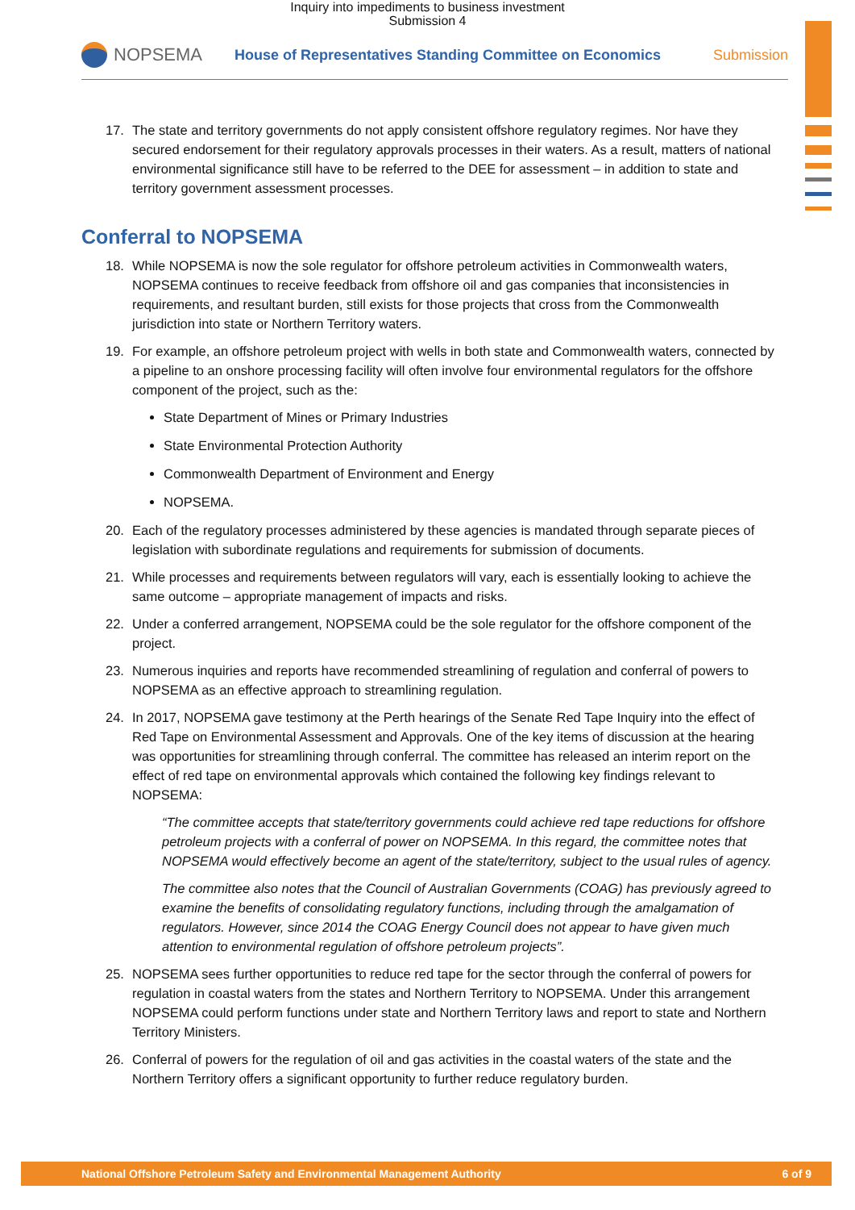Inquiry into impediments to business investment
Submission 4
NOPSEMA
House of Representatives Standing Committee on Economics
Submission
17. The state and territory governments do not apply consistent offshore regulatory regimes. Nor have they secured endorsement for their regulatory approvals processes in their waters. As a result, matters of national environmental significance still have to be referred to the DEE for assessment – in addition to state and territory government assessment processes.
Conferral to NOPSEMA
18. While NOPSEMA is now the sole regulator for offshore petroleum activities in Commonwealth waters, NOPSEMA continues to receive feedback from offshore oil and gas companies that inconsistencies in requirements, and resultant burden, still exists for those projects that cross from the Commonwealth jurisdiction into state or Northern Territory waters.
19. For example, an offshore petroleum project with wells in both state and Commonwealth waters, connected by a pipeline to an onshore processing facility will often involve four environmental regulators for the offshore component of the project, such as the:
State Department of Mines or Primary Industries
State Environmental Protection Authority
Commonwealth Department of Environment and Energy
NOPSEMA.
20. Each of the regulatory processes administered by these agencies is mandated through separate pieces of legislation with subordinate regulations and requirements for submission of documents.
21. While processes and requirements between regulators will vary, each is essentially looking to achieve the same outcome – appropriate management of impacts and risks.
22. Under a conferred arrangement, NOPSEMA could be the sole regulator for the offshore component of the project.
23. Numerous inquiries and reports have recommended streamlining of regulation and conferral of powers to NOPSEMA as an effective approach to streamlining regulation.
24. In 2017, NOPSEMA gave testimony at the Perth hearings of the Senate Red Tape Inquiry into the effect of Red Tape on Environmental Assessment and Approvals. One of the key items of discussion at the hearing was opportunities for streamlining through conferral. The committee has released an interim report on the effect of red tape on environmental approvals which contained the following key findings relevant to NOPSEMA:
“The committee accepts that state/territory governments could achieve red tape reductions for offshore petroleum projects with a conferral of power on NOPSEMA. In this regard, the committee notes that NOPSEMA would effectively become an agent of the state/territory, subject to the usual rules of agency.
The committee also notes that the Council of Australian Governments (COAG) has previously agreed to examine the benefits of consolidating regulatory functions, including through the amalgamation of regulators. However, since 2014 the COAG Energy Council does not appear to have given much attention to environmental regulation of offshore petroleum projects”.
25. NOPSEMA sees further opportunities to reduce red tape for the sector through the conferral of powers for regulation in coastal waters from the states and Northern Territory to NOPSEMA. Under this arrangement NOPSEMA could perform functions under state and Northern Territory laws and report to state and Northern Territory Ministers.
26. Conferral of powers for the regulation of oil and gas activities in the coastal waters of the state and the Northern Territory offers a significant opportunity to further reduce regulatory burden.
National Offshore Petroleum Safety and Environmental Management Authority 6 of 9